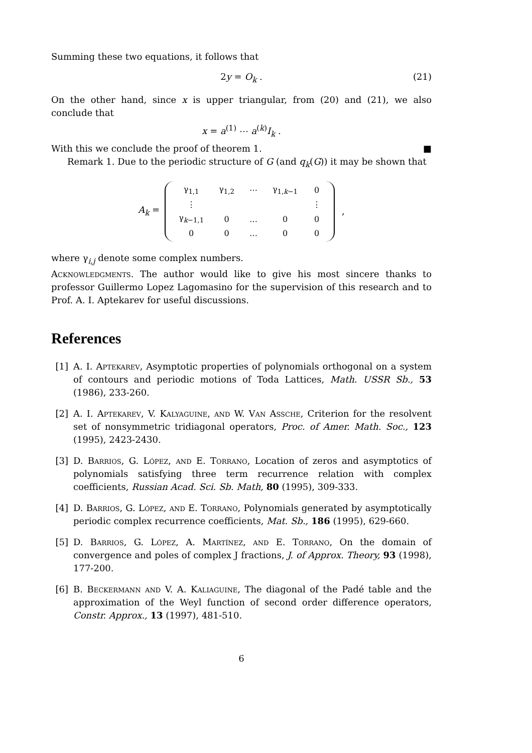Summing these two equations, it follows that
2y = O<sub>k</sub> . (21)
On the other hand, since x is upper triangular, from (20) and (21), we also conclude that
x = a<sup>(1)</sup> ⋯ a<sup>(k)</sup>I<sub>k</sub> .
With this we conclude the proof of theorem 1. ■
Remark 1. Due to the periodic structure of G (and q<sub>k</sub>(G)) it may be shown that
A<sub>k</sub> =
| γ<sub>1,1</sub> | γ<sub>1,2</sub> | ⋯ | γ<sub>1,k−1</sub> | 0 |
| ⋮ | | | | ⋮ |
| γ<sub>k−1,1</sub> | 0 | … | 0 | 0 |
| 0 | 0 | … | 0 | 0 |
,
where γ<sub>i,j</sub> denote some complex numbers.
Acknowledgments. The author would like to give his most sincere thanks to professor Guillermo Lopez Lagomasino for the supervision of this research and to Prof. A. I. Aptekarev for useful discussions.
References
[1] A. I. Aptekarev, Asymptotic properties of polynomials orthogonal on a system of contours and periodic motions of Toda Lattices, Math. USSR Sb., 53 (1986), 233-260.
[2] A. I. Aptekarev, V. Kalyaguine, and W. Van Assche, Criterion for the resolvent set of nonsymmetric tridiagonal operators, Proc. of Amer. Math. Soc., 123 (1995), 2423-2430.
[3] D. Barrios, G. López, and E. Torrano, Location of zeros and asymptotics of polynomials satisfying three term recurrence relation with complex coefficients, Russian Acad. Sci. Sb. Math, 80 (1995), 309-333.
[4] D. Barrios, G. López, and E. Torrano, Polynomials generated by asymptotically periodic complex recurrence coefficients, Mat. Sb., 186 (1995), 629-660.
[5] D. Barrios, G. López, A. Martínez, and E. Torrano, On the domain of convergence and poles of complex J fractions, J. of Approx. Theory, 93 (1998), 177-200.
[6] B. Beckermann and V. A. Kaliaguine, The diagonal of the Padé table and the approximation of the Weyl function of second order difference operators, Constr. Approx., 13 (1997), 481-510.
6